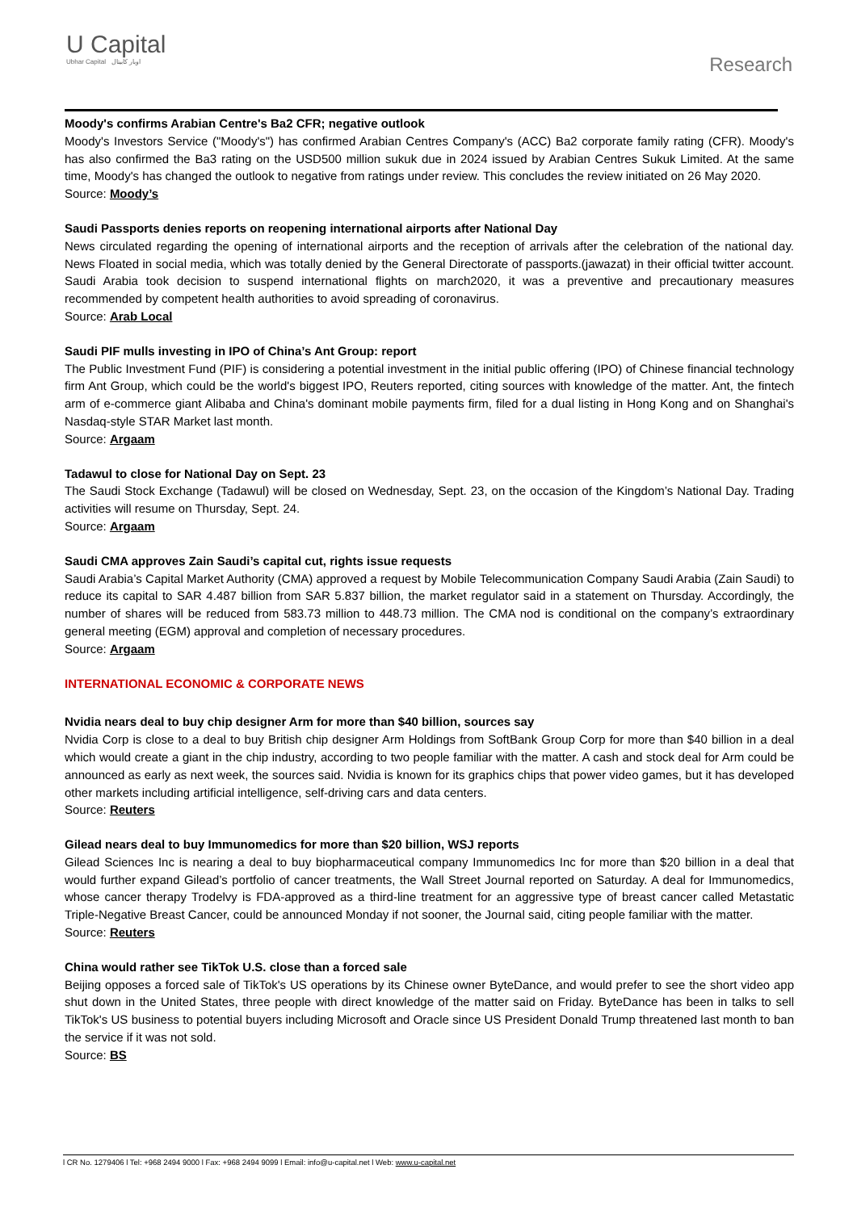U Capital
Ubhar Capital اوبار كابيتال
Research
Moody's confirms Arabian Centre's Ba2 CFR; negative outlook
Moody's Investors Service ("Moody's") has confirmed Arabian Centres Company's (ACC) Ba2 corporate family rating (CFR). Moody's has also confirmed the Ba3 rating on the USD500 million sukuk due in 2024 issued by Arabian Centres Sukuk Limited. At the same time, Moody's has changed the outlook to negative from ratings under review. This concludes the review initiated on 26 May 2020.
Source: Moody’s
Saudi Passports denies reports on reopening international airports after National Day
News circulated regarding the opening of international airports and the reception of arrivals after the celebration of the national day. News Floated in social media, which was totally denied by the General Directorate of passports.(jawazat) in their official twitter account. Saudi Arabia took decision to suspend international flights on march2020, it was a preventive and precautionary measures recommended by competent health authorities to avoid spreading of coronavirus.
Source: Arab Local
Saudi PIF mulls investing in IPO of China’s Ant Group: report
The Public Investment Fund (PIF) is considering a potential investment in the initial public offering (IPO) of Chinese financial technology firm Ant Group, which could be the world's biggest IPO, Reuters reported, citing sources with knowledge of the matter. Ant, the fintech arm of e-commerce giant Alibaba and China's dominant mobile payments firm, filed for a dual listing in Hong Kong and on Shanghai's Nasdaq-style STAR Market last month.
Source: Argaam
Tadawul to close for National Day on Sept. 23
The Saudi Stock Exchange (Tadawul) will be closed on Wednesday, Sept. 23, on the occasion of the Kingdom’s National Day. Trading activities will resume on Thursday, Sept. 24.
Source: Argaam
Saudi CMA approves Zain Saudi’s capital cut, rights issue requests
Saudi Arabia’s Capital Market Authority (CMA) approved a request by Mobile Telecommunication Company Saudi Arabia (Zain Saudi) to reduce its capital to SAR 4.487 billion from SAR 5.837 billion, the market regulator said in a statement on Thursday. Accordingly, the number of shares will be reduced from 583.73 million to 448.73 million. The CMA nod is conditional on the company’s extraordinary general meeting (EGM) approval and completion of necessary procedures.
Source: Argaam
INTERNATIONAL ECONOMIC & CORPORATE NEWS
Nvidia nears deal to buy chip designer Arm for more than $40 billion, sources say
Nvidia Corp is close to a deal to buy British chip designer Arm Holdings from SoftBank Group Corp for more than $40 billion in a deal which would create a giant in the chip industry, according to two people familiar with the matter. A cash and stock deal for Arm could be announced as early as next week, the sources said. Nvidia is known for its graphics chips that power video games, but it has developed other markets including artificial intelligence, self-driving cars and data centers.
Source: Reuters
Gilead nears deal to buy Immunomedics for more than $20 billion, WSJ reports
Gilead Sciences Inc is nearing a deal to buy biopharmaceutical company Immunomedics Inc for more than $20 billion in a deal that would further expand Gilead’s portfolio of cancer treatments, the Wall Street Journal reported on Saturday. A deal for Immunomedics, whose cancer therapy Trodelvy is FDA-approved as a third-line treatment for an aggressive type of breast cancer called Metastatic Triple-Negative Breast Cancer, could be announced Monday if not sooner, the Journal said, citing people familiar with the matter.
Source: Reuters
China would rather see TikTok U.S. close than a forced sale
Beijing opposes a forced sale of TikTok's US operations by its Chinese owner ByteDance, and would prefer to see the short video app shut down in the United States, three people with direct knowledge of the matter said on Friday. ByteDance has been in talks to sell TikTok's US business to potential buyers including Microsoft and Oracle since US President Donald Trump threatened last month to ban the service if it was not sold.
Source: BS
l CR No. 1279406 l Tel: +968 2494 9000 l Fax: +968 2494 9099 l Email: info@u-capital.net l Web: www.u-capital.net